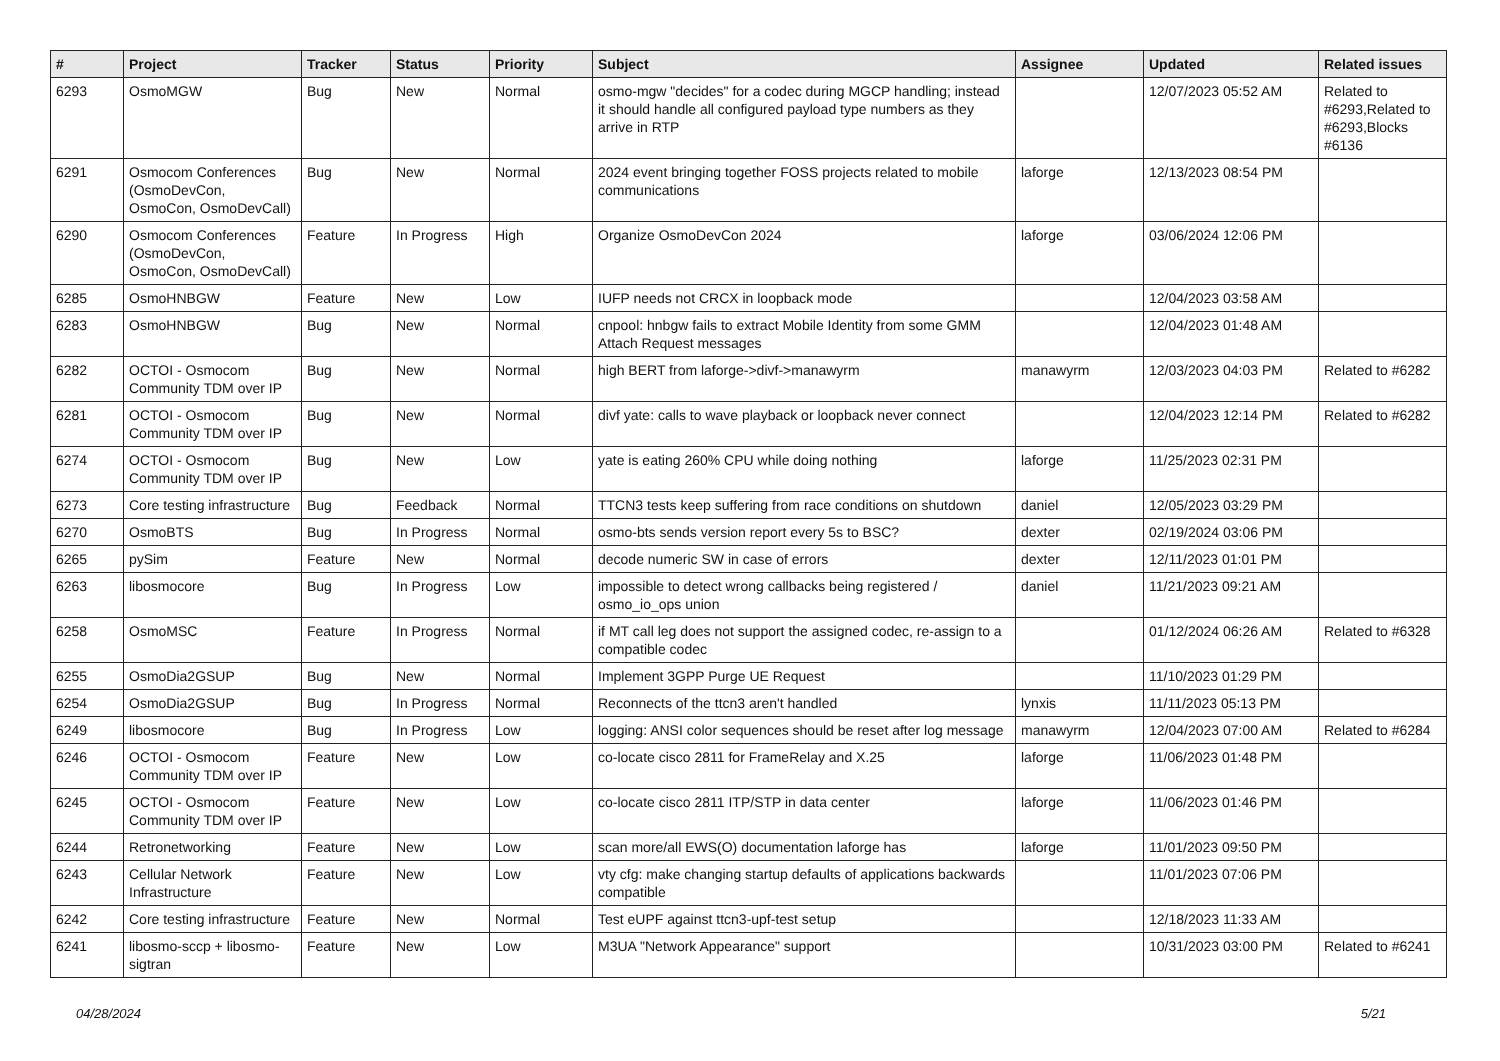| # | Project | Tracker | Status | Priority | Subject | Assignee | Updated | Related issues |
| --- | --- | --- | --- | --- | --- | --- | --- | --- |
| 6293 | OsmoMGW | Bug | New | Normal | osmo-mgw "decides" for a codec during MGCP handling; instead it should handle all configured payload type numbers as they arrive in RTP | | 12/07/2023 05:52 AM | Related to #6293,Related to #6293,Blocks #6136 |
| 6291 | Osmocom Conferences (OsmoDevCon, OsmoCon, OsmoDevCall) | Bug | New | Normal | 2024 event bringing together FOSS projects related to mobile communications | laforge | 12/13/2023 08:54 PM | |
| 6290 | Osmocom Conferences (OsmoDevCon, OsmoCon, OsmoDevCall) | Feature | In Progress | High | Organize OsmoDevCon 2024 | laforge | 03/06/2024 12:06 PM | |
| 6285 | OsmoHNBGW | Feature | New | Low | IUFP needs not CRCX in loopback mode | | 12/04/2023 03:58 AM | |
| 6283 | OsmoHNBGW | Bug | New | Normal | cnpool: hnbgw fails to extract Mobile Identity from some GMM Attach Request messages | | 12/04/2023 01:48 AM | |
| 6282 | OCTOI - Osmocom Community TDM over IP | Bug | New | Normal | high BERT from laforge->divf->manawyrm | manawyrm | 12/03/2023 04:03 PM | Related to #6282 |
| 6281 | OCTOI - Osmocom Community TDM over IP | Bug | New | Normal | divf yate: calls to wave playback or loopback never connect | | 12/04/2023 12:14 PM | Related to #6282 |
| 6274 | OCTOI - Osmocom Community TDM over IP | Bug | New | Low | yate is eating 260% CPU while doing nothing | laforge | 11/25/2023 02:31 PM | |
| 6273 | Core testing infrastructure | Bug | Feedback | Normal | TTCN3 tests keep suffering from race conditions on shutdown | daniel | 12/05/2023 03:29 PM | |
| 6270 | OsmoBTS | Bug | In Progress | Normal | osmo-bts sends version report every 5s to BSC? | dexter | 02/19/2024 03:06 PM | |
| 6265 | pySim | Feature | New | Normal | decode numeric SW in case of errors | dexter | 12/11/2023 01:01 PM | |
| 6263 | libosmocore | Bug | In Progress | Low | impossible to detect wrong callbacks being registered / osmo_io_ops union | daniel | 11/21/2023 09:21 AM | |
| 6258 | OsmoMSC | Feature | In Progress | Normal | if MT call leg does not support the assigned codec, re-assign to a compatible codec | | 01/12/2024 06:26 AM | Related to #6328 |
| 6255 | OsmoDia2GSUP | Bug | New | Normal | Implement 3GPP Purge UE Request | | 11/10/2023 01:29 PM | |
| 6254 | OsmoDia2GSUP | Bug | In Progress | Normal | Reconnects of the ttcn3 aren't handled | lynxis | 11/11/2023 05:13 PM | |
| 6249 | libosmocore | Bug | In Progress | Low | logging: ANSI color sequences should be reset after log message | manawyrm | 12/04/2023 07:00 AM | Related to #6284 |
| 6246 | OCTOI - Osmocom Community TDM over IP | Feature | New | Low | co-locate cisco 2811 for FrameRelay and X.25 | laforge | 11/06/2023 01:48 PM | |
| 6245 | OCTOI - Osmocom Community TDM over IP | Feature | New | Low | co-locate cisco 2811 ITP/STP in data center | laforge | 11/06/2023 01:46 PM | |
| 6244 | Retronetworking | Feature | New | Low | scan more/all EWS(O) documentation laforge has | laforge | 11/01/2023 09:50 PM | |
| 6243 | Cellular Network Infrastructure | Feature | New | Low | vty cfg: make changing startup defaults of applications backwards compatible | | 11/01/2023 07:06 PM | |
| 6242 | Core testing infrastructure | Feature | New | Normal | Test eUPF against ttcn3-upf-test setup | | 12/18/2023 11:33 AM | |
| 6241 | libosmo-sccp + libosmo-sigtran | Feature | New | Low | M3UA "Network Appearance" support | | 10/31/2023 03:00 PM | Related to #6241 |
04/28/2024 5/21